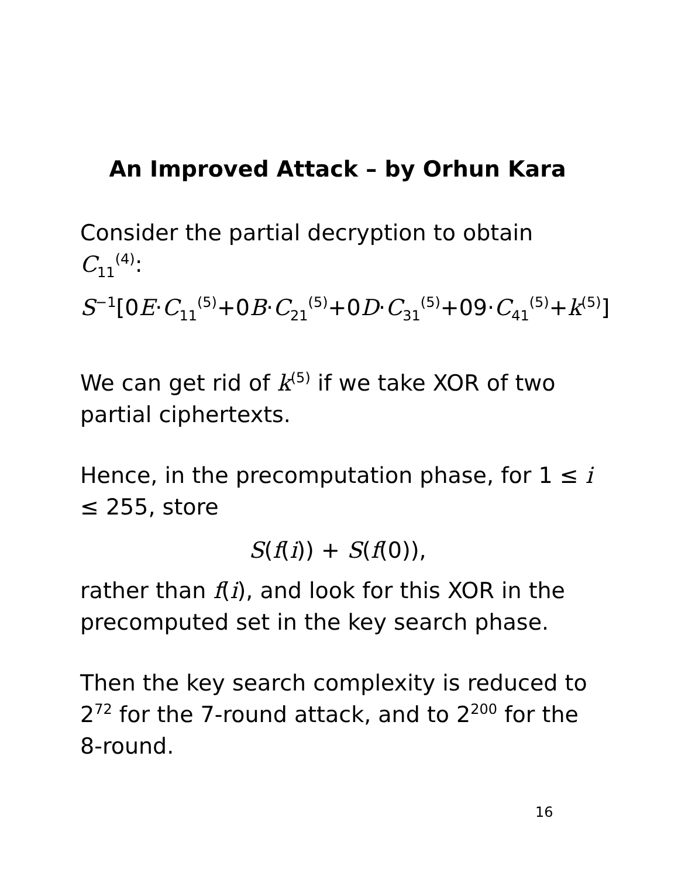An Improved Attack – by Orhun Kara
Consider the partial decryption to obtain C<sub>11</sub><sup>(4)</sup>:
S<sup>−1</sup>[0E·C<sub>11</sub><sup>(5)</sup>+0B·C<sub>21</sub><sup>(5)</sup>+0D·C<sub>31</sub><sup>(5)</sup>+09·C<sub>41</sub><sup>(5)</sup>+k<sup>(5)</sup>]
We can get rid of k<sup>(5)</sup> if we take XOR of two partial ciphertexts.
Hence, in the precomputation phase, for 1 ≤ i ≤ 255, store
S(f(i)) + S(f(0)),
rather than f(i), and look for this XOR in the precomputed set in the key search phase.
Then the key search complexity is reduced to 2<sup>72</sup> for the 7-round attack, and to 2<sup>200</sup> for the 8-round.
16